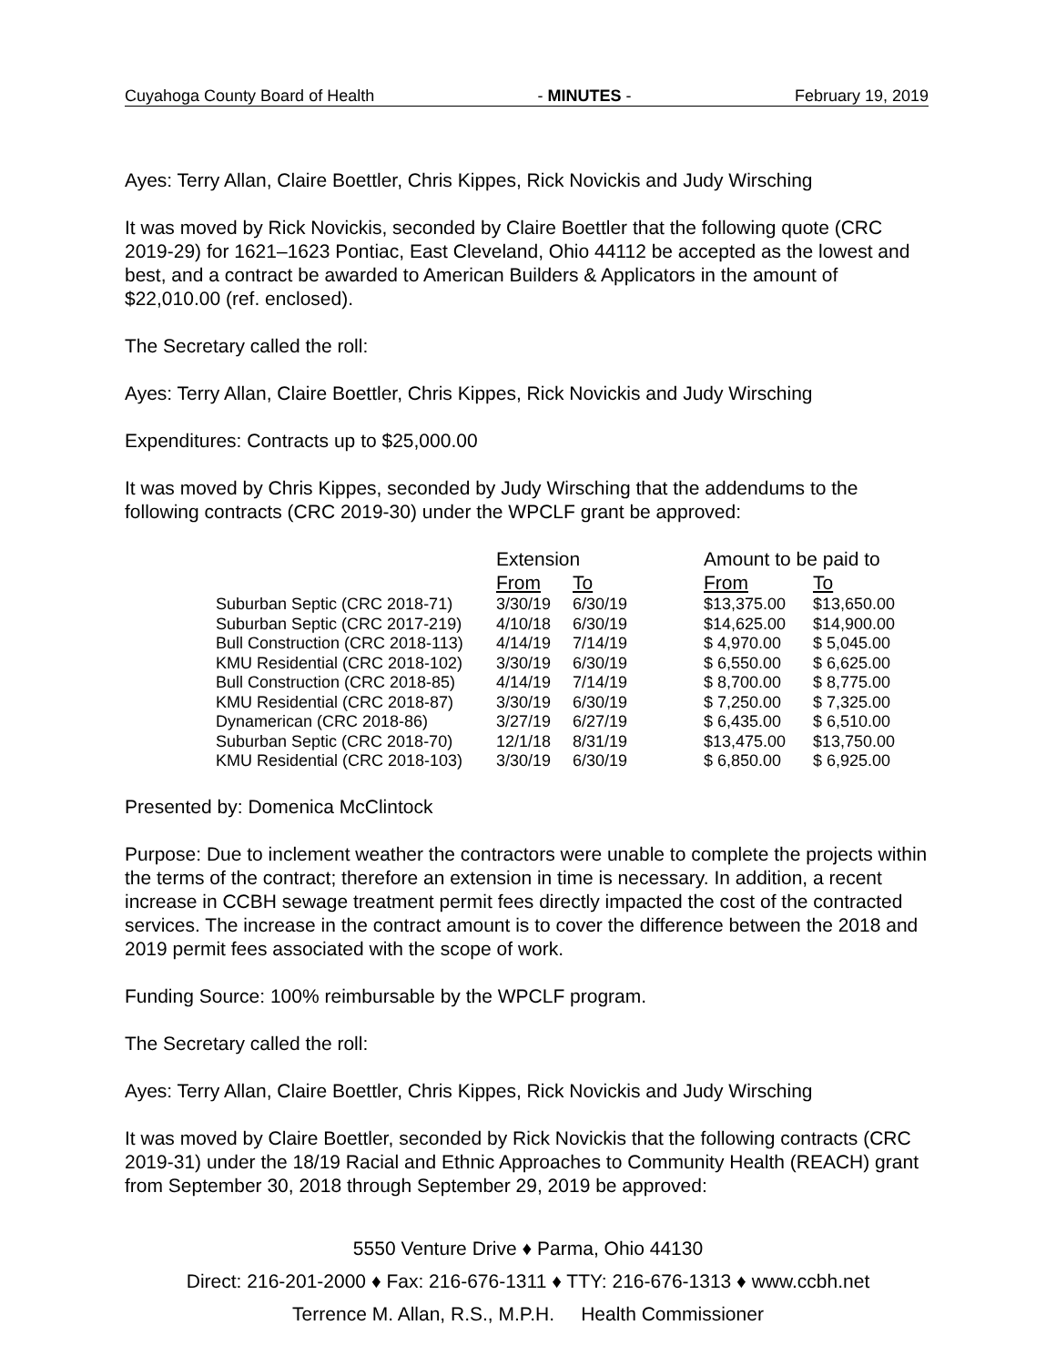Cuyahoga County Board of Health - MINUTES - February 19, 2019
Ayes: Terry Allan, Claire Boettler, Chris Kippes, Rick Novickis and Judy Wirsching
It was moved by Rick Novickis, seconded by Claire Boettler that the following quote (CRC 2019-29) for 1621–1623 Pontiac, East Cleveland, Ohio 44112 be accepted as the lowest and best, and a contract be awarded to American Builders & Applicators in the amount of $22,010.00 (ref. enclosed).
The Secretary called the roll:
Ayes: Terry Allan, Claire Boettler, Chris Kippes, Rick Novickis and Judy Wirsching
Expenditures: Contracts up to $25,000.00
It was moved by Chris Kippes, seconded by Judy Wirsching that the addendums to the following contracts (CRC 2019-30) under the WPCLF grant be approved:
| | Extension | | Amount to be paid to | |
| --- | --- | --- | --- | --- |
| | From | To | From | To |
| Suburban Septic (CRC 2018-71) | 3/30/19 | 6/30/19 | $13,375.00 | $13,650.00 |
| Suburban Septic (CRC 2017-219) | 4/10/18 | 6/30/19 | $14,625.00 | $14,900.00 |
| Bull Construction (CRC 2018-113) | 4/14/19 | 7/14/19 | $ 4,970.00 | $ 5,045.00 |
| KMU Residential (CRC 2018-102) | 3/30/19 | 6/30/19 | $ 6,550.00 | $ 6,625.00 |
| Bull Construction (CRC 2018-85) | 4/14/19 | 7/14/19 | $ 8,700.00 | $ 8,775.00 |
| KMU Residential (CRC 2018-87) | 3/30/19 | 6/30/19 | $ 7,250.00 | $ 7,325.00 |
| Dynamerican (CRC 2018-86) | 3/27/19 | 6/27/19 | $ 6,435.00 | $ 6,510.00 |
| Suburban Septic (CRC 2018-70) | 12/1/18 | 8/31/19 | $13,475.00 | $13,750.00 |
| KMU Residential (CRC 2018-103) | 3/30/19 | 6/30/19 | $ 6,850.00 | $ 6,925.00 |
Presented by: Domenica McClintock
Purpose: Due to inclement weather the contractors were unable to complete the projects within the terms of the contract; therefore an extension in time is necessary. In addition, a recent increase in CCBH sewage treatment permit fees directly impacted the cost of the contracted services. The increase in the contract amount is to cover the difference between the 2018 and 2019 permit fees associated with the scope of work.
Funding Source: 100% reimbursable by the WPCLF program.
The Secretary called the roll:
Ayes: Terry Allan, Claire Boettler, Chris Kippes, Rick Novickis and Judy Wirsching
It was moved by Claire Boettler, seconded by Rick Novickis that the following contracts (CRC 2019-31) under the 18/19 Racial and Ethnic Approaches to Community Health (REACH) grant from September 30, 2018 through September 29, 2019 be approved:
5550 Venture Drive ♦ Parma, Ohio 44130
Direct: 216-201-2000 ♦ Fax: 216-676-1311 ♦ TTY: 216-676-1313 ♦ www.ccbh.net
Terrence M. Allan, R.S., M.P.H. Health Commissioner